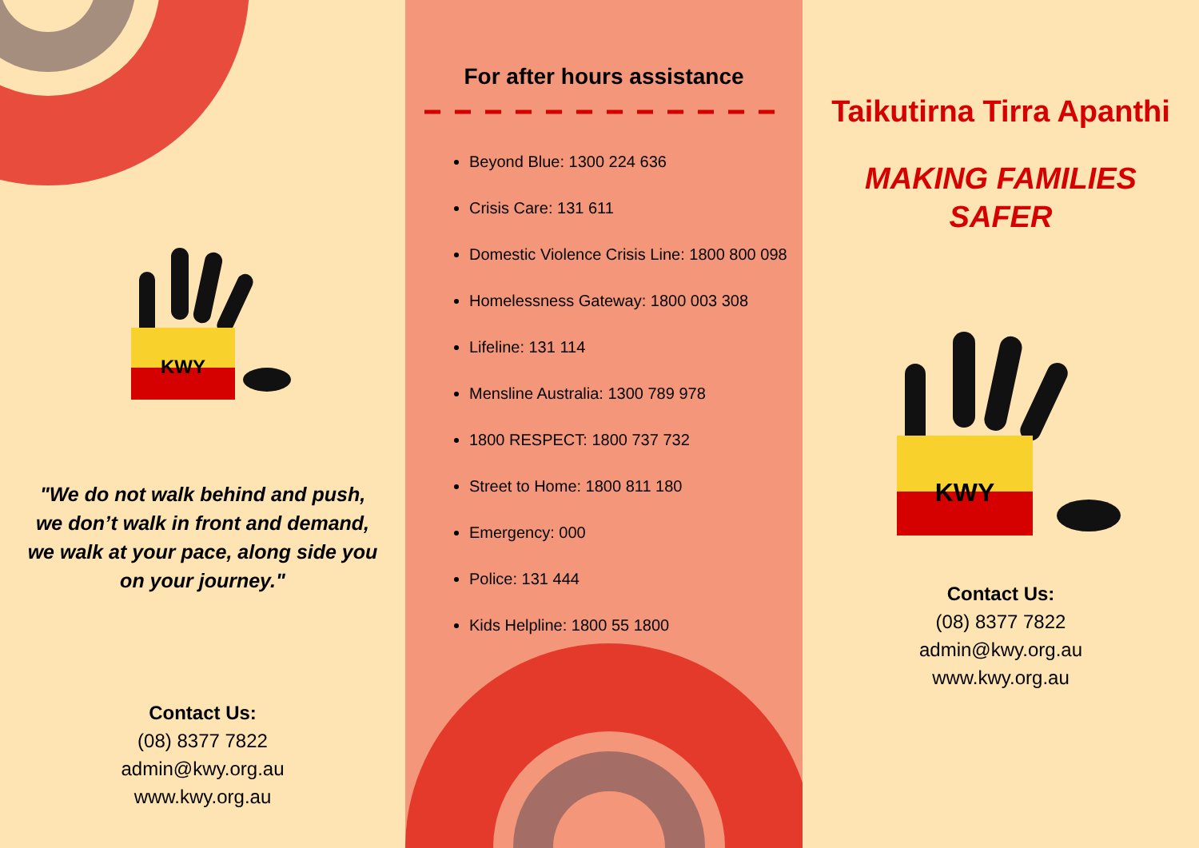KWY
"We do not walk behind and push, we don’t walk in front and demand, we walk at your pace, along side you on your journey."
Contact Us:
(08) 8377 7822
admin@kwy.org.au
www.kwy.org.au
For after hours assistance
Beyond Blue: 1300 224 636
Crisis Care: 131 611
Domestic Violence Crisis Line: 1800 800 098
Homelessness Gateway: 1800 003 308
Lifeline: 131 114
Mensline Australia: 1300 789 978
1800 RESPECT: 1800 737 732
Street to Home: 1800 811 180
Emergency: 000
Police: 131 444
Kids Helpline: 1800 55 1800
Taikutirna Tirra Apanthi
MAKING FAMILIES
SAFER
KWY
Contact Us:
(08) 8377 7822
admin@kwy.org.au
www.kwy.org.au